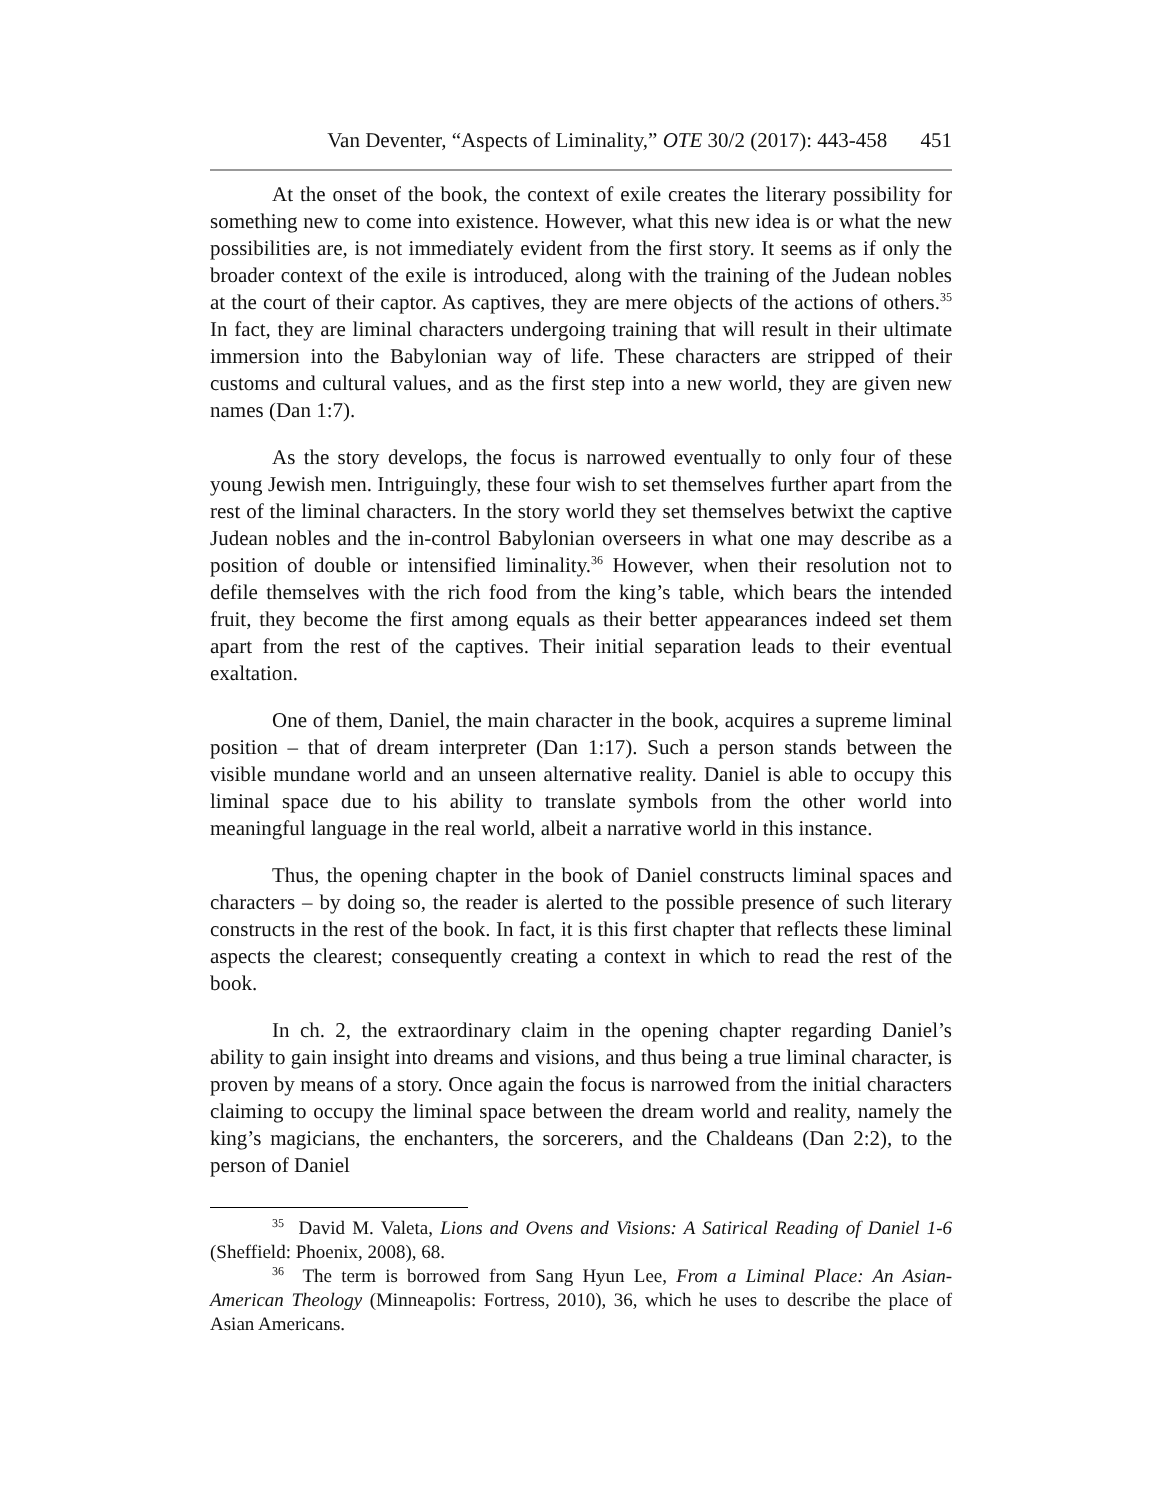Van Deventer, “Aspects of Liminality,” OTE 30/2 (2017): 443-458 451
At the onset of the book, the context of exile creates the literary possibility for something new to come into existence. However, what this new idea is or what the new possibilities are, is not immediately evident from the first story. It seems as if only the broader context of the exile is introduced, along with the training of the Judean nobles at the court of their captor. As captives, they are mere objects of the actions of others.<sup>35</sup> In fact, they are liminal characters undergoing training that will result in their ultimate immersion into the Babylonian way of life. These characters are stripped of their customs and cultural values, and as the first step into a new world, they are given new names (Dan 1:7).
As the story develops, the focus is narrowed eventually to only four of these young Jewish men. Intriguingly, these four wish to set themselves further apart from the rest of the liminal characters. In the story world they set themselves betwixt the captive Judean nobles and the in-control Babylonian overseers in what one may describe as a position of double or intensified liminality.<sup>36</sup> However, when their resolution not to defile themselves with the rich food from the king’s table, which bears the intended fruit, they become the first among equals as their better appearances indeed set them apart from the rest of the captives. Their initial separation leads to their eventual exaltation.
One of them, Daniel, the main character in the book, acquires a supreme liminal position – that of dream interpreter (Dan 1:17). Such a person stands between the visible mundane world and an unseen alternative reality. Daniel is able to occupy this liminal space due to his ability to translate symbols from the other world into meaningful language in the real world, albeit a narrative world in this instance.
Thus, the opening chapter in the book of Daniel constructs liminal spaces and characters – by doing so, the reader is alerted to the possible presence of such literary constructs in the rest of the book. In fact, it is this first chapter that reflects these liminal aspects the clearest; consequently creating a context in which to read the rest of the book.
In ch. 2, the extraordinary claim in the opening chapter regarding Daniel’s ability to gain insight into dreams and visions, and thus being a true liminal character, is proven by means of a story. Once again the focus is narrowed from the initial characters claiming to occupy the liminal space between the dream world and reality, namely the king’s magicians, the enchanters, the sorcerers, and the Chaldeans (Dan 2:2), to the person of Daniel
<sup>35</sup> David M. Valeta, Lions and Ovens and Visions: A Satirical Reading of Daniel 1-6 (Sheffield: Phoenix, 2008), 68.
<sup>36</sup> The term is borrowed from Sang Hyun Lee, From a Liminal Place: An Asian-American Theology (Minneapolis: Fortress, 2010), 36, which he uses to describe the place of Asian Americans.